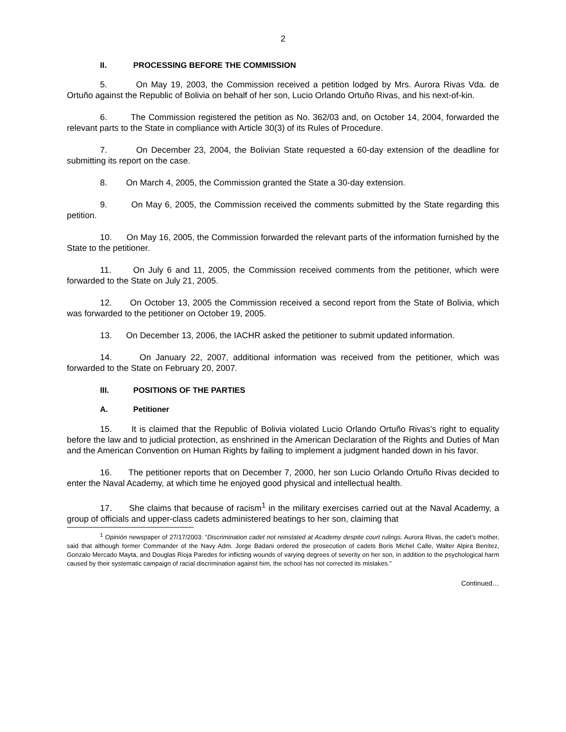2
II. PROCESSING BEFORE THE COMMISSION
5. On May 19, 2003, the Commission received a petition lodged by Mrs. Aurora Rivas Vda. de Ortuño against the Republic of Bolivia on behalf of her son, Lucio Orlando Ortuño Rivas, and his next-of-kin.
6. The Commission registered the petition as No. 362/03 and, on October 14, 2004, forwarded the relevant parts to the State in compliance with Article 30(3) of its Rules of Procedure.
7. On December 23, 2004, the Bolivian State requested a 60-day extension of the deadline for submitting its report on the case.
8. On March 4, 2005, the Commission granted the State a 30-day extension.
9. On May 6, 2005, the Commission received the comments submitted by the State regarding this petition.
10. On May 16, 2005, the Commission forwarded the relevant parts of the information furnished by the State to the petitioner.
11. On July 6 and 11, 2005, the Commission received comments from the petitioner, which were forwarded to the State on July 21, 2005.
12. On October 13, 2005 the Commission received a second report from the State of Bolivia, which was forwarded to the petitioner on October 19, 2005.
13. On December 13, 2006, the IACHR asked the petitioner to submit updated information.
14. On January 22, 2007, additional information was received from the petitioner, which was forwarded to the State on February 20, 2007.
III. POSITIONS OF THE PARTIES
A. Petitioner
15. It is claimed that the Republic of Bolivia violated Lucio Orlando Ortuño Rivas’s right to equality before the law and to judicial protection, as enshrined in the American Declaration of the Rights and Duties of Man and the American Convention on Human Rights by failing to implement a judgment handed down in his favor.
16. The petitioner reports that on December 7, 2000, her son Lucio Orlando Ortuño Rivas decided to enter the Naval Academy, at which time he enjoyed good physical and intellectual health.
17. She claims that because of racism<sup>1</sup> in the military exercises carried out at the Naval Academy, a group of officials and upper-class cadets administered beatings to her son, claiming that
<sup>1</sup> Opinión newspaper of 27/17/2003: “Discrimination cadet not reinstated at Academy despite court rulings. Aurora Rivas, the cadet’s mother, said that although former Commander of the Navy Adm. Jorge Badani ordered the prosecution of cadets Boris Michel Calle, Walter Alpira Benítez, Gonzalo Mercado Mayta, and Douglas Rioja Paredes for inflicting wounds of varying degrees of severity on her son, in addition to the psychological harm caused by their systematic campaign of racial discrimination against him, the school has not corrected its mistakes.”
Continued…